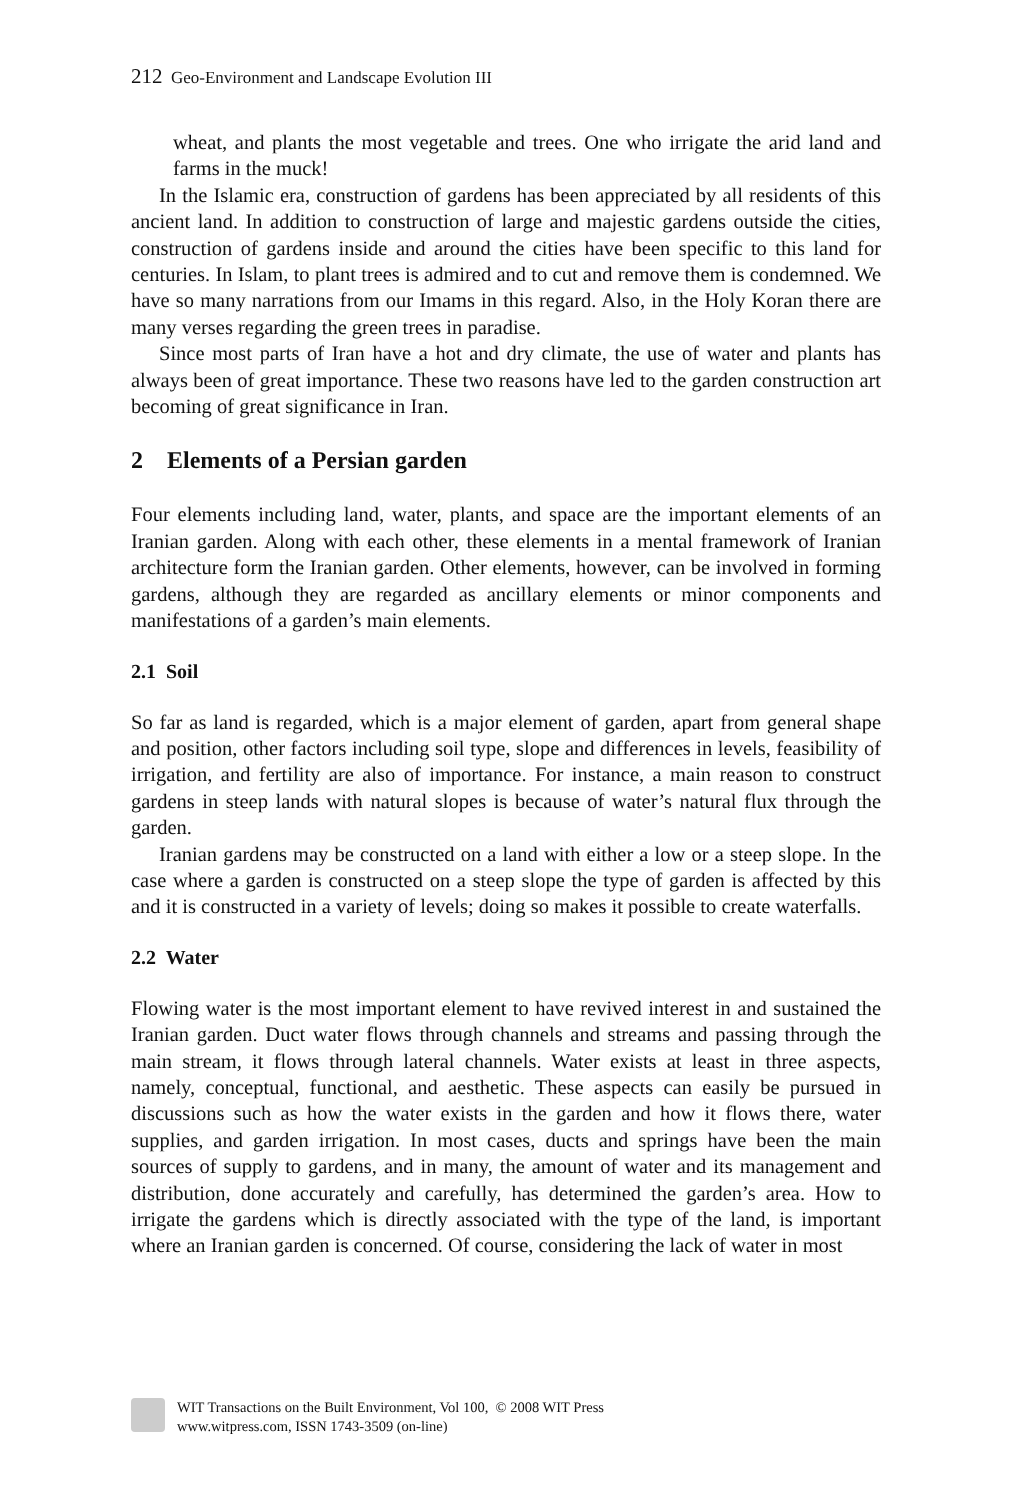212 Geo-Environment and Landscape Evolution III
wheat, and plants the most vegetable and trees. One who irrigate the arid land and farms in the muck!
In the Islamic era, construction of gardens has been appreciated by all residents of this ancient land. In addition to construction of large and majestic gardens outside the cities, construction of gardens inside and around the cities have been specific to this land for centuries. In Islam, to plant trees is admired and to cut and remove them is condemned. We have so many narrations from our Imams in this regard. Also, in the Holy Koran there are many verses regarding the green trees in paradise.
Since most parts of Iran have a hot and dry climate, the use of water and plants has always been of great importance. These two reasons have led to the garden construction art becoming of great significance in Iran.
2 Elements of a Persian garden
Four elements including land, water, plants, and space are the important elements of an Iranian garden. Along with each other, these elements in a mental framework of Iranian architecture form the Iranian garden. Other elements, however, can be involved in forming gardens, although they are regarded as ancillary elements or minor components and manifestations of a garden’s main elements.
2.1 Soil
So far as land is regarded, which is a major element of garden, apart from general shape and position, other factors including soil type, slope and differences in levels, feasibility of irrigation, and fertility are also of importance. For instance, a main reason to construct gardens in steep lands with natural slopes is because of water’s natural flux through the garden.
Iranian gardens may be constructed on a land with either a low or a steep slope. In the case where a garden is constructed on a steep slope the type of garden is affected by this and it is constructed in a variety of levels; doing so makes it possible to create waterfalls.
2.2 Water
Flowing water is the most important element to have revived interest in and sustained the Iranian garden. Duct water flows through channels and streams and passing through the main stream, it flows through lateral channels. Water exists at least in three aspects, namely, conceptual, functional, and aesthetic. These aspects can easily be pursued in discussions such as how the water exists in the garden and how it flows there, water supplies, and garden irrigation. In most cases, ducts and springs have been the main sources of supply to gardens, and in many, the amount of water and its management and distribution, done accurately and carefully, has determined the garden’s area. How to irrigate the gardens which is directly associated with the type of the land, is important where an Iranian garden is concerned. Of course, considering the lack of water in most
WIT Transactions on the Built Environment, Vol 100, © 2008 WIT Press
www.witpress.com, ISSN 1743-3509 (on-line)